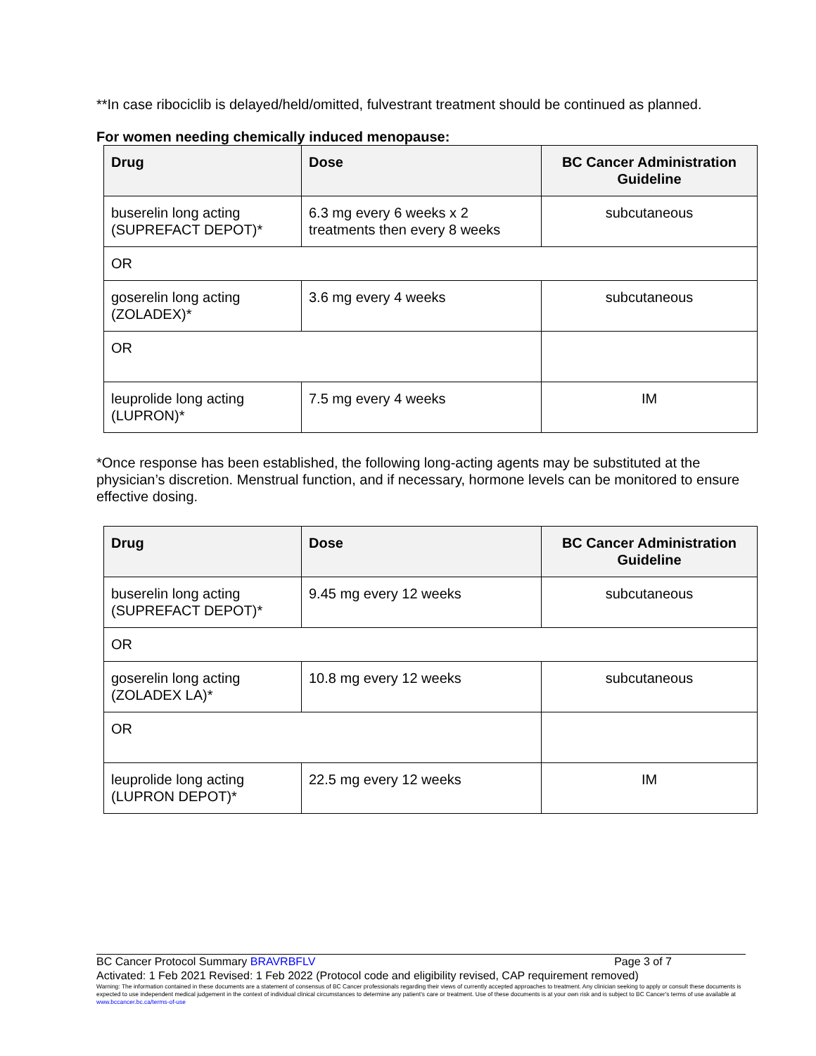**In case ribociclib is delayed/held/omitted, fulvestrant treatment should be continued as planned.
For women needing chemically induced menopause:
| Drug | Dose | BC Cancer Administration Guideline |
| --- | --- | --- |
| buserelin long acting (SUPREFACT DEPOT)* | 6.3 mg every 6 weeks x 2 treatments then every 8 weeks | subcutaneous |
| OR | | |
| goserelin long acting (ZOLADEX)* | 3.6 mg every 4 weeks | subcutaneous |
| OR | | |
| leuprolide long acting (LUPRON)* | 7.5 mg every 4 weeks | IM |
*Once response has been established, the following long-acting agents may be substituted at the physician’s discretion. Menstrual function, and if necessary, hormone levels can be monitored to ensure effective dosing.
| Drug | Dose | BC Cancer Administration Guideline |
| --- | --- | --- |
| buserelin long acting (SUPREFACT DEPOT)* | 9.45 mg every 12 weeks | subcutaneous |
| OR | | |
| goserelin long acting (ZOLADEX LA)* | 10.8 mg every 12 weeks | subcutaneous |
| OR | | |
| leuprolide long acting (LUPRON DEPOT)* | 22.5 mg every 12 weeks | IM |
BC Cancer Protocol Summary BRAVRBFLV Page 3 of 7
Activated: 1 Feb 2021 Revised: 1 Feb 2022 (Protocol code and eligibility revised, CAP requirement removed)
Warning: The information contained in these documents are a statement of consensus of BC Cancer professionals regarding their views of currently accepted approaches to treatment. Any clinician seeking to apply or consult these documents is expected to use independent medical judgement in the context of individual clinical circumstances to determine any patient's care or treatment. Use of these documents is at your own risk and is subject to BC Cancer's terms of use available at www.bccancer.bc.ca/terms-of-use